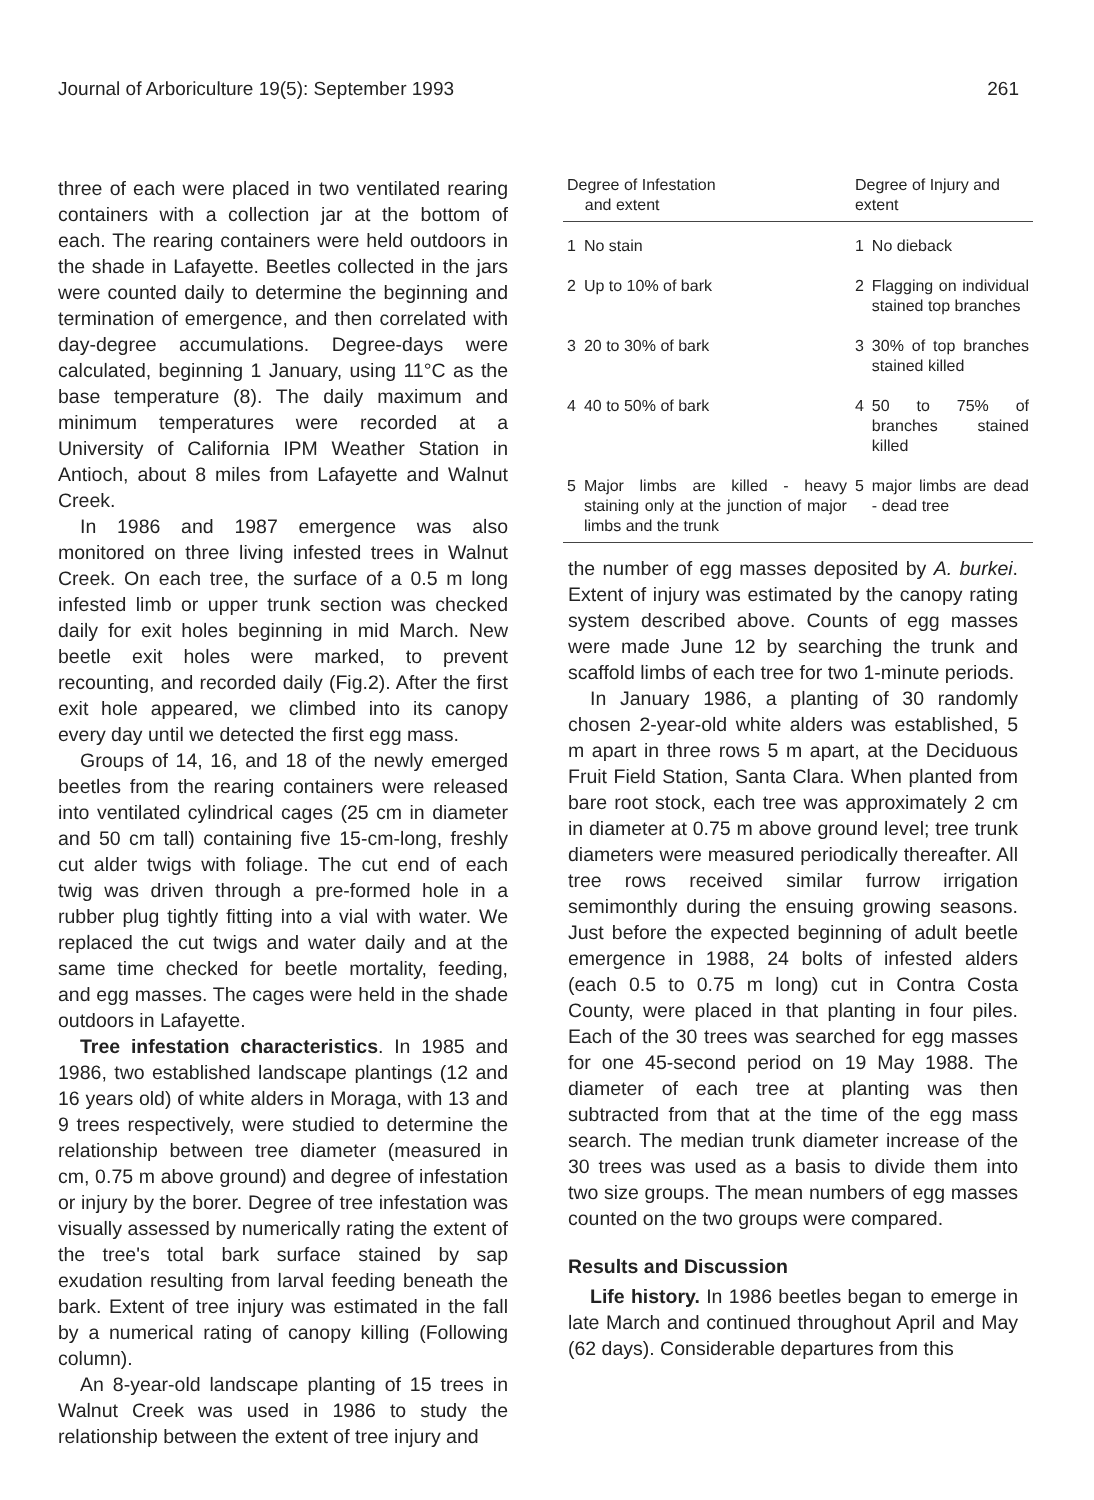Journal of Arboriculture 19(5): September 1993 261
three of each were placed in two ventilated rearing containers with a collection jar at the bottom of each. The rearing containers were held outdoors in the shade in Lafayette. Beetles collected in the jars were counted daily to determine the beginning and termination of emergence, and then correlated with day-degree accumulations. Degree-days were calculated, beginning 1 January, using 11°C as the base temperature (8). The daily maximum and minimum temperatures were recorded at a University of California IPM Weather Station in Antioch, about 8 miles from Lafayette and Walnut Creek.
In 1986 and 1987 emergence was also monitored on three living infested trees in Walnut Creek. On each tree, the surface of a 0.5 m long infested limb or upper trunk section was checked daily for exit holes beginning in mid March. New beetle exit holes were marked, to prevent recounting, and recorded daily (Fig.2). After the first exit hole appeared, we climbed into its canopy every day until we detected the first egg mass.
Groups of 14, 16, and 18 of the newly emerged beetles from the rearing containers were released into ventilated cylindrical cages (25 cm in diameter and 50 cm tall) containing five 15-cm-long, freshly cut alder twigs with foliage. The cut end of each twig was driven through a pre-formed hole in a rubber plug tightly fitting into a vial with water. We replaced the cut twigs and water daily and at the same time checked for beetle mortality, feeding, and egg masses. The cages were held in the shade outdoors in Lafayette.
Tree infestation characteristics. In 1985 and 1986, two established landscape plantings (12 and 16 years old) of white alders in Moraga, with 13 and 9 trees respectively, were studied to determine the relationship between tree diameter (measured in cm, 0.75 m above ground) and degree of infestation or injury by the borer. Degree of tree infestation was visually assessed by numerically rating the extent of the tree's total bark surface stained by sap exudation resulting from larval feeding beneath the bark. Extent of tree injury was estimated in the fall by a numerical rating of canopy killing (Following column).
An 8-year-old landscape planting of 15 trees in Walnut Creek was used in 1986 to study the relationship between the extent of tree injury and
| Degree of Infestation and extent | | Degree of Injury and extent | |
| --- | --- | --- | --- |
| 1 | No stain | 1 | No dieback |
| 2 | Up to 10% of bark | 2 | Flagging on individual stained top branches |
| 3 | 20 to 30% of bark | 3 | 30% of top branches stained killed |
| 4 | 40 to 50% of bark | 4 | 50 to 75% of branches stained killed |
| 5 | Major limbs are killed - heavy staining only at the junction of major limbs and the trunk | 5 | major limbs are dead - dead tree |
the number of egg masses deposited by A. burkei. Extent of injury was estimated by the canopy rating system described above. Counts of egg masses were made June 12 by searching the trunk and scaffold limbs of each tree for two 1-minute periods.
In January 1986, a planting of 30 randomly chosen 2-year-old white alders was established, 5 m apart in three rows 5 m apart, at the Deciduous Fruit Field Station, Santa Clara. When planted from bare root stock, each tree was approximately 2 cm in diameter at 0.75 m above ground level; tree trunk diameters were measured periodically thereafter. All tree rows received similar furrow irrigation semimonthly during the ensuing growing seasons. Just before the expected beginning of adult beetle emergence in 1988, 24 bolts of infested alders (each 0.5 to 0.75 m long) cut in Contra Costa County, were placed in that planting in four piles. Each of the 30 trees was searched for egg masses for one 45-second period on 19 May 1988. The diameter of each tree at planting was then subtracted from that at the time of the egg mass search. The median trunk diameter increase of the 30 trees was used as a basis to divide them into two size groups. The mean numbers of egg masses counted on the two groups were compared.
Results and Discussion
Life history. In 1986 beetles began to emerge in late March and continued throughout April and May (62 days). Considerable departures from this